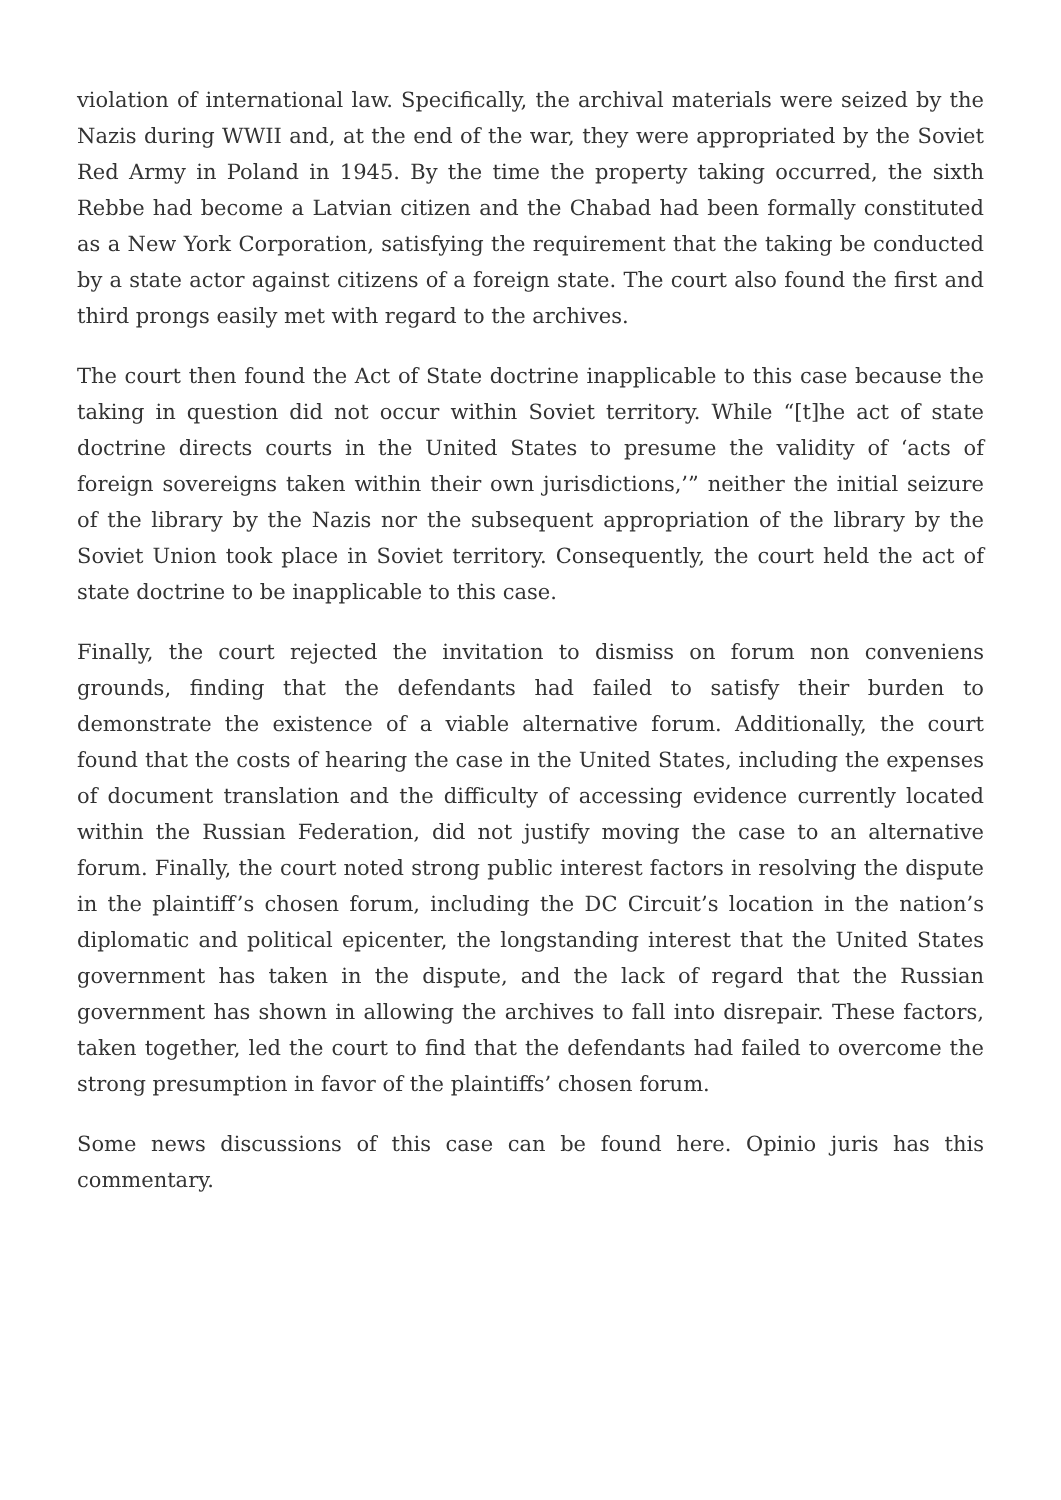violation of international law. Specifically, the archival materials were seized by the Nazis during WWII and, at the end of the war, they were appropriated by the Soviet Red Army in Poland in 1945. By the time the property taking occurred, the sixth Rebbe had become a Latvian citizen and the Chabad had been formally constituted as a New York Corporation, satisfying the requirement that the taking be conducted by a state actor against citizens of a foreign state. The court also found the first and third prongs easily met with regard to the archives.
The court then found the Act of State doctrine inapplicable to this case because the taking in question did not occur within Soviet territory. While “[t]he act of state doctrine directs courts in the United States to presume the validity of ‘acts of foreign sovereigns taken within their own jurisdictions,’” neither the initial seizure of the library by the Nazis nor the subsequent appropriation of the library by the Soviet Union took place in Soviet territory. Consequently, the court held the act of state doctrine to be inapplicable to this case.
Finally, the court rejected the invitation to dismiss on forum non conveniens grounds, finding that the defendants had failed to satisfy their burden to demonstrate the existence of a viable alternative forum. Additionally, the court found that the costs of hearing the case in the United States, including the expenses of document translation and the difficulty of accessing evidence currently located within the Russian Federation, did not justify moving the case to an alternative forum. Finally, the court noted strong public interest factors in resolving the dispute in the plaintiff’s chosen forum, including the DC Circuit’s location in the nation’s diplomatic and political epicenter, the longstanding interest that the United States government has taken in the dispute, and the lack of regard that the Russian government has shown in allowing the archives to fall into disrepair. These factors, taken together, led the court to find that the defendants had failed to overcome the strong presumption in favor of the plaintiffs’ chosen forum.
Some news discussions of this case can be found here. Opinio juris has this commentary.